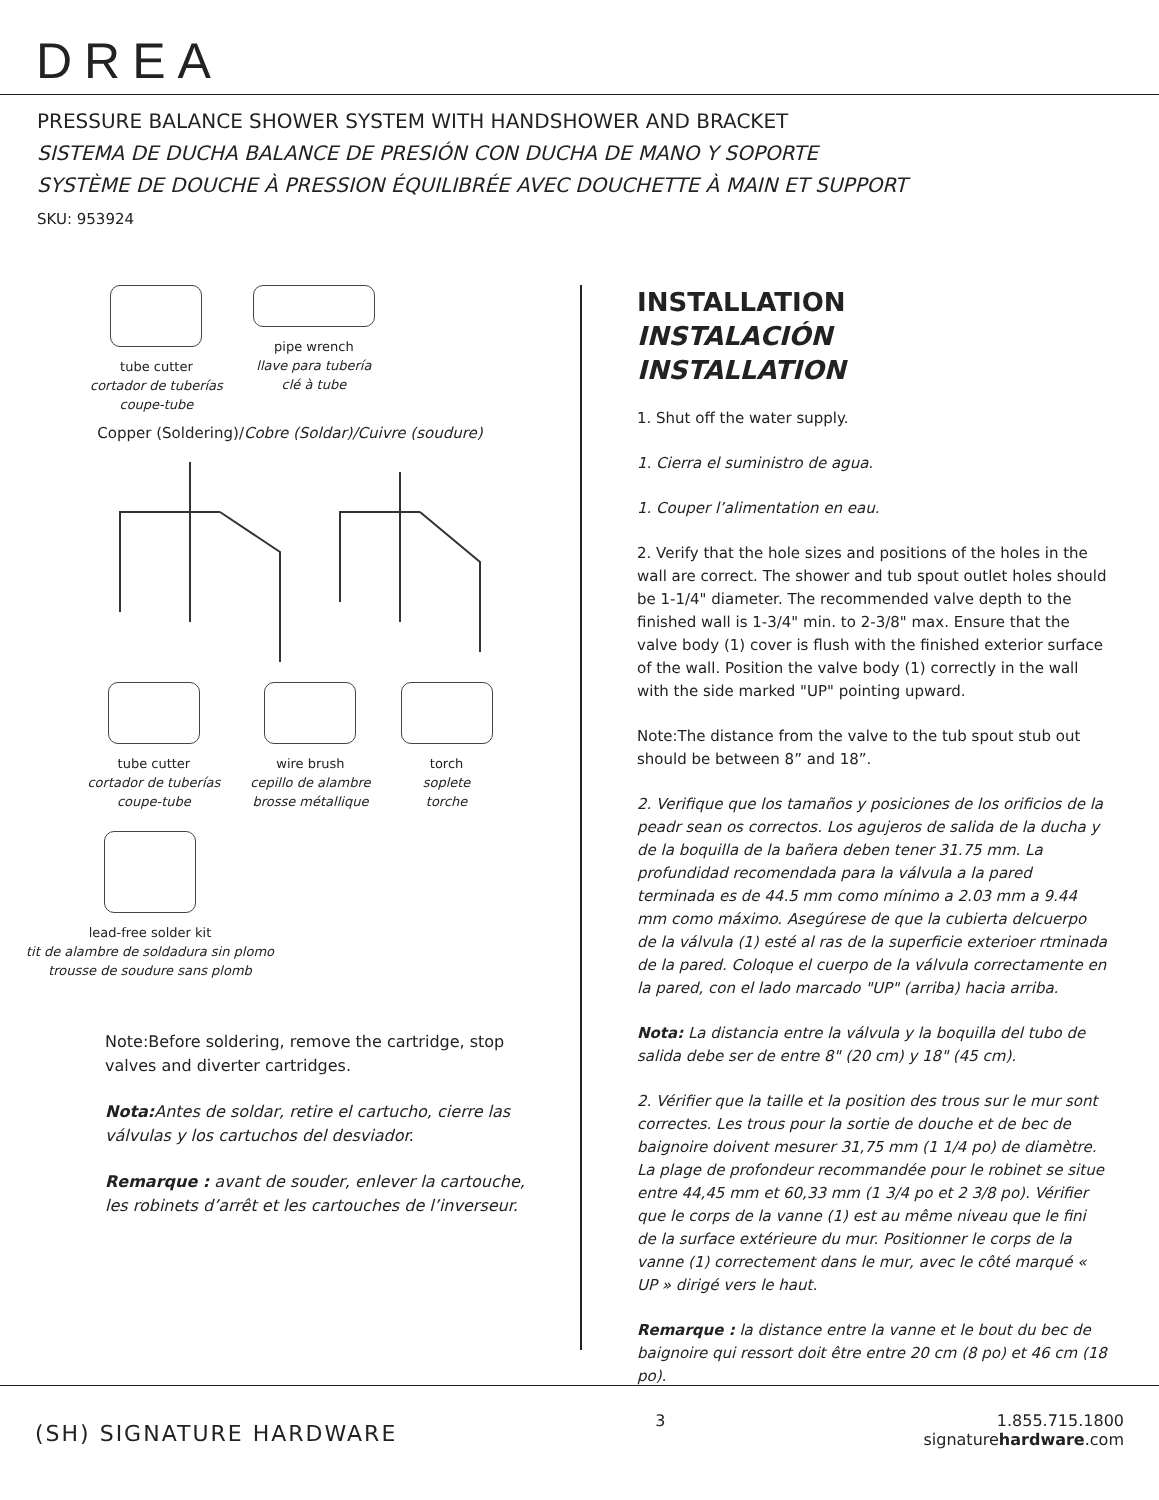DREA
PRESSURE BALANCE SHOWER SYSTEM WITH HANDSHOWER AND BRACKET
SISTEMA DE DUCHA BALANCE DE PRESIÓN CON DUCHA DE MANO Y SOPORTE
SYSTÈME DE DOUCHE À PRESSION ÉQUILIBRÉE AVEC DOUCHETTE À MAIN ET SUPPORT
SKU: 953924
tube cutter
cortador de tuberías
coupe-tube
pipe wrench
llave para tubería
clé à tube
Copper (Soldering)/Cobre (Soldar)/Cuivre (soudure)
tube cutter
cortador de tuberías
coupe-tube
wire brush
cepillo de alambre
brosse métallique
torch
soplete
torche
lead-free solder kit
tit de alambre de soldadura sin plomo
trousse de soudure sans plomb
Note:Before soldering, remove the cartridge, stop valves and diverter cartridges.
Nota: Antes de soldar, retire el cartucho, cierre las válvulas y los cartuchos del desviador.
Remarque : avant de souder, enlever la cartouche, les robinets d’arrêt et les cartouches de l’inverseur.
INSTALLATION
INSTALACIÓN
INSTALLATION
1. Shut off the water supply.
1. Cierra el suministro de agua.
1. Couper l’alimentation en eau.
2. Verify that the hole sizes and positions of the holes in the wall are correct. The shower and tub spout outlet holes should be 1-1/4" diameter. The recommended valve depth to the finished wall is 1-3/4" min. to 2-3/8" max. Ensure that the valve body (1) cover is flush with the finished exterior surface of the wall. Position the valve body (1) correctly in the wall with the side marked "UP" pointing upward.
Note:The distance from the valve to the tub spout stub out should be between 8” and 18”.
2. Verifique que los tamaños y posiciones de los orificios de la peadr sean os correctos. Los agujeros de salida de la ducha y de la boquilla de la bañera deben tener 31.75 mm. La profundidad recomendada para la válvula a la pared terminada es de 44.5 mm como mínimo a 2.03 mm a 9.44 mm como máximo. Asegúrese de que la cubierta delcuerpo de la válvula (1) esté al ras de la superficie exterioer rtminada de la pared. Coloque el cuerpo de la válvula correctamente en la pared, con el lado marcado "UP" (arriba) hacia arriba.
Nota: La distancia entre la válvula y la boquilla del tubo de salida debe ser de entre 8" (20 cm) y 18" (45 cm).
2. Vérifier que la taille et la position des trous sur le mur sont correctes. Les trous pour la sortie de douche et de bec de baignoire doivent mesurer 31,75 mm (1 1/4 po) de diamètre. La plage de profondeur recommandée pour le robinet se situe entre 44,45 mm et 60,33 mm (1 3/4 po et 2 3/8 po). Vérifier que le corps de la vanne (1) est au même niveau que le fini de la surface extérieure du mur. Positionner le corps de la vanne (1) correctement dans le mur, avec le côté marqué « UP » dirigé vers le haut.
Remarque : la distance entre la vanne et le bout du bec de baignoire qui ressort doit être entre 20 cm (8 po) et 46 cm (18 po).
(SH) SIGNATURE HARDWARE
3 1.855.715.1800
signaturehardware.com